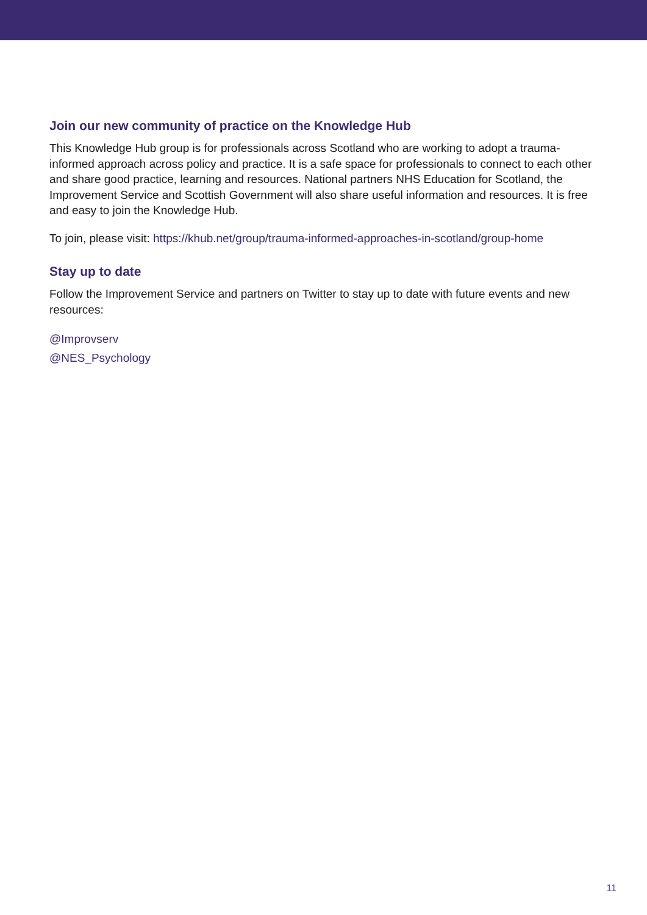Join our new community of practice on the Knowledge Hub
This Knowledge Hub group is for professionals across Scotland who are working to adopt a trauma-informed approach across policy and practice. It is a safe space for professionals to connect to each other and share good practice, learning and resources. National partners NHS Education for Scotland, the Improvement Service and Scottish Government will also share useful information and resources. It is free and easy to join the Knowledge Hub.
To join, please visit: https://khub.net/group/trauma-informed-approaches-in-scotland/group-home
Stay up to date
Follow the Improvement Service and partners on Twitter to stay up to date with future events and new resources:
@Improvserv
@NES_Psychology
11